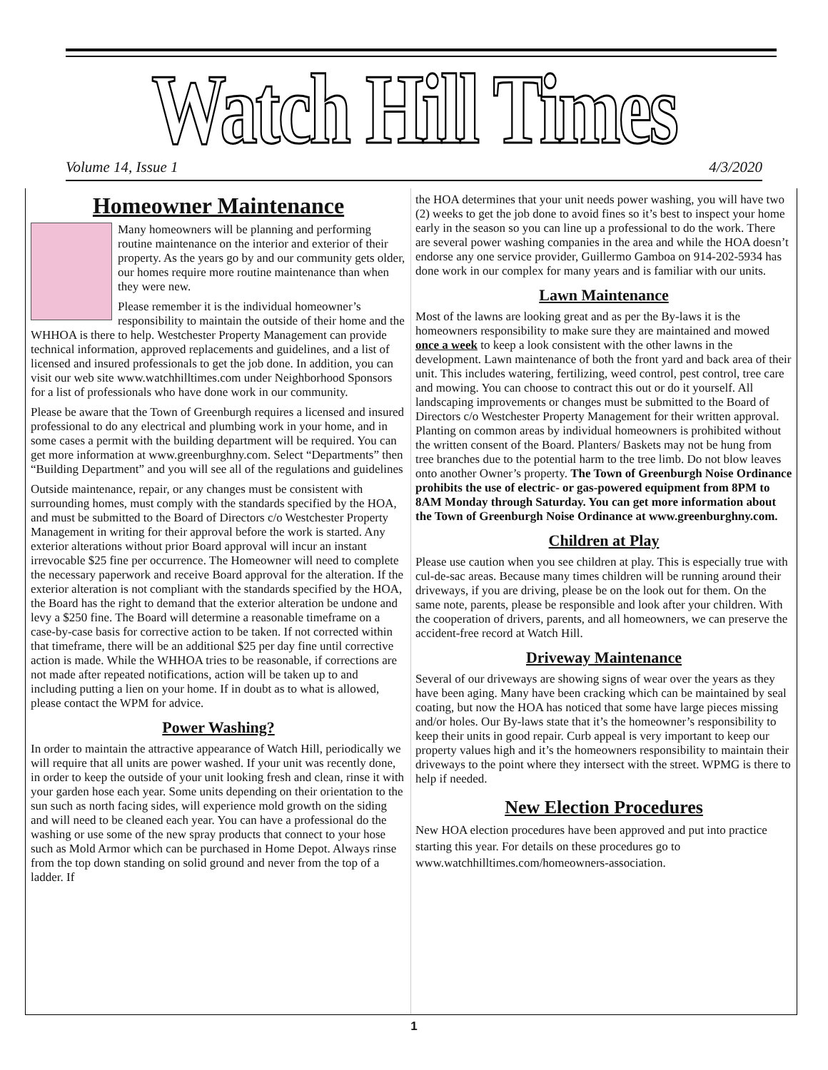Watch Hill Times
Volume 14, Issue 1 4/3/2020
Homeowner Maintenance
Many homeowners will be planning and performing routine maintenance on the interior and exterior of their property. As the years go by and our community gets older, our homes require more routine maintenance than when they were new.
Please remember it is the individual homeowner’s responsibility to maintain the outside of their home and the WHHOA is there to help. Westchester Property Management can provide technical information, approved replacements and guidelines, and a list of licensed and insured professionals to get the job done. In addition, you can visit our web site www.watchhilltimes.com under Neighborhood Sponsors for a list of professionals who have done work in our community.
Please be aware that the Town of Greenburgh requires a licensed and insured professional to do any electrical and plumbing work in your home, and in some cases a permit with the building department will be required. You can get more information at www.greenburghny.com. Select “Departments” then “Building Department” and you will see all of the regulations and guidelines
Outside maintenance, repair, or any changes must be consistent with surrounding homes, must comply with the standards specified by the HOA, and must be submitted to the Board of Directors c/o Westchester Property Management in writing for their approval before the work is started. Any exterior alterations without prior Board approval will incur an instant irrevocable $25 fine per occurrence. The Homeowner will need to complete the necessary paperwork and receive Board approval for the alteration. If the exterior alteration is not compliant with the standards specified by the HOA, the Board has the right to demand that the exterior alteration be undone and levy a $250 fine. The Board will determine a reasonable timeframe on a case-by-case basis for corrective action to be taken. If not corrected within that timeframe, there will be an additional $25 per day fine until corrective action is made. While the WHHOA tries to be reasonable, if corrections are not made after repeated notifications, action will be taken up to and including putting a lien on your home. If in doubt as to what is allowed, please contact the WPM for advice.
Power Washing?
In order to maintain the attractive appearance of Watch Hill, periodically we will require that all units are power washed. If your unit was recently done, in order to keep the outside of your unit looking fresh and clean, rinse it with your garden hose each year. Some units depending on their orientation to the sun such as north facing sides, will experience mold growth on the siding and will need to be cleaned each year. You can have a professional do the washing or use some of the new spray products that connect to your hose such as Mold Armor which can be purchased in Home Depot. Always rinse from the top down standing on solid ground and never from the top of a ladder. If
the HOA determines that your unit needs power washing, you will have two (2) weeks to get the job done to avoid fines so it’s best to inspect your home early in the season so you can line up a professional to do the work. There are several power washing companies in the area and while the HOA doesn’t endorse any one service provider, Guillermo Gamboa on 914-202-5934 has done work in our complex for many years and is familiar with our units.
Lawn Maintenance
Most of the lawns are looking great and as per the By-laws it is the homeowners responsibility to make sure they are maintained and mowed once a week to keep a look consistent with the other lawns in the development. Lawn maintenance of both the front yard and back area of their unit. This includes watering, fertilizing, weed control, pest control, tree care and mowing. You can choose to contract this out or do it yourself. All landscaping improvements or changes must be submitted to the Board of Directors c/o Westchester Property Management for their written approval. Planting on common areas by individual homeowners is prohibited without the written consent of the Board. Planters/ Baskets may not be hung from tree branches due to the potential harm to the tree limb. Do not blow leaves onto another Owner’s property. The Town of Greenburgh Noise Ordinance prohibits the use of electric- or gas-powered equipment from 8PM to 8AM Monday through Saturday. You can get more information about the Town of Greenburgh Noise Ordinance at www.greenburghny.com.
Children at Play
Please use caution when you see children at play. This is especially true with cul-de-sac areas. Because many times children will be running around their driveways, if you are driving, please be on the look out for them. On the same note, parents, please be responsible and look after your children. With the cooperation of drivers, parents, and all homeowners, we can preserve the accident-free record at Watch Hill.
Driveway Maintenance
Several of our driveways are showing signs of wear over the years as they have been aging. Many have been cracking which can be maintained by seal coating, but now the HOA has noticed that some have large pieces missing and/or holes. Our By-laws state that it’s the homeowner’s responsibility to keep their units in good repair. Curb appeal is very important to keep our property values high and it’s the homeowners responsibility to maintain their driveways to the point where they intersect with the street. WPMG is there to help if needed.
New Election Procedures
New HOA election procedures have been approved and put into practice starting this year. For details on these procedures go to www.watchhilltimes.com/homeowners-association.
1